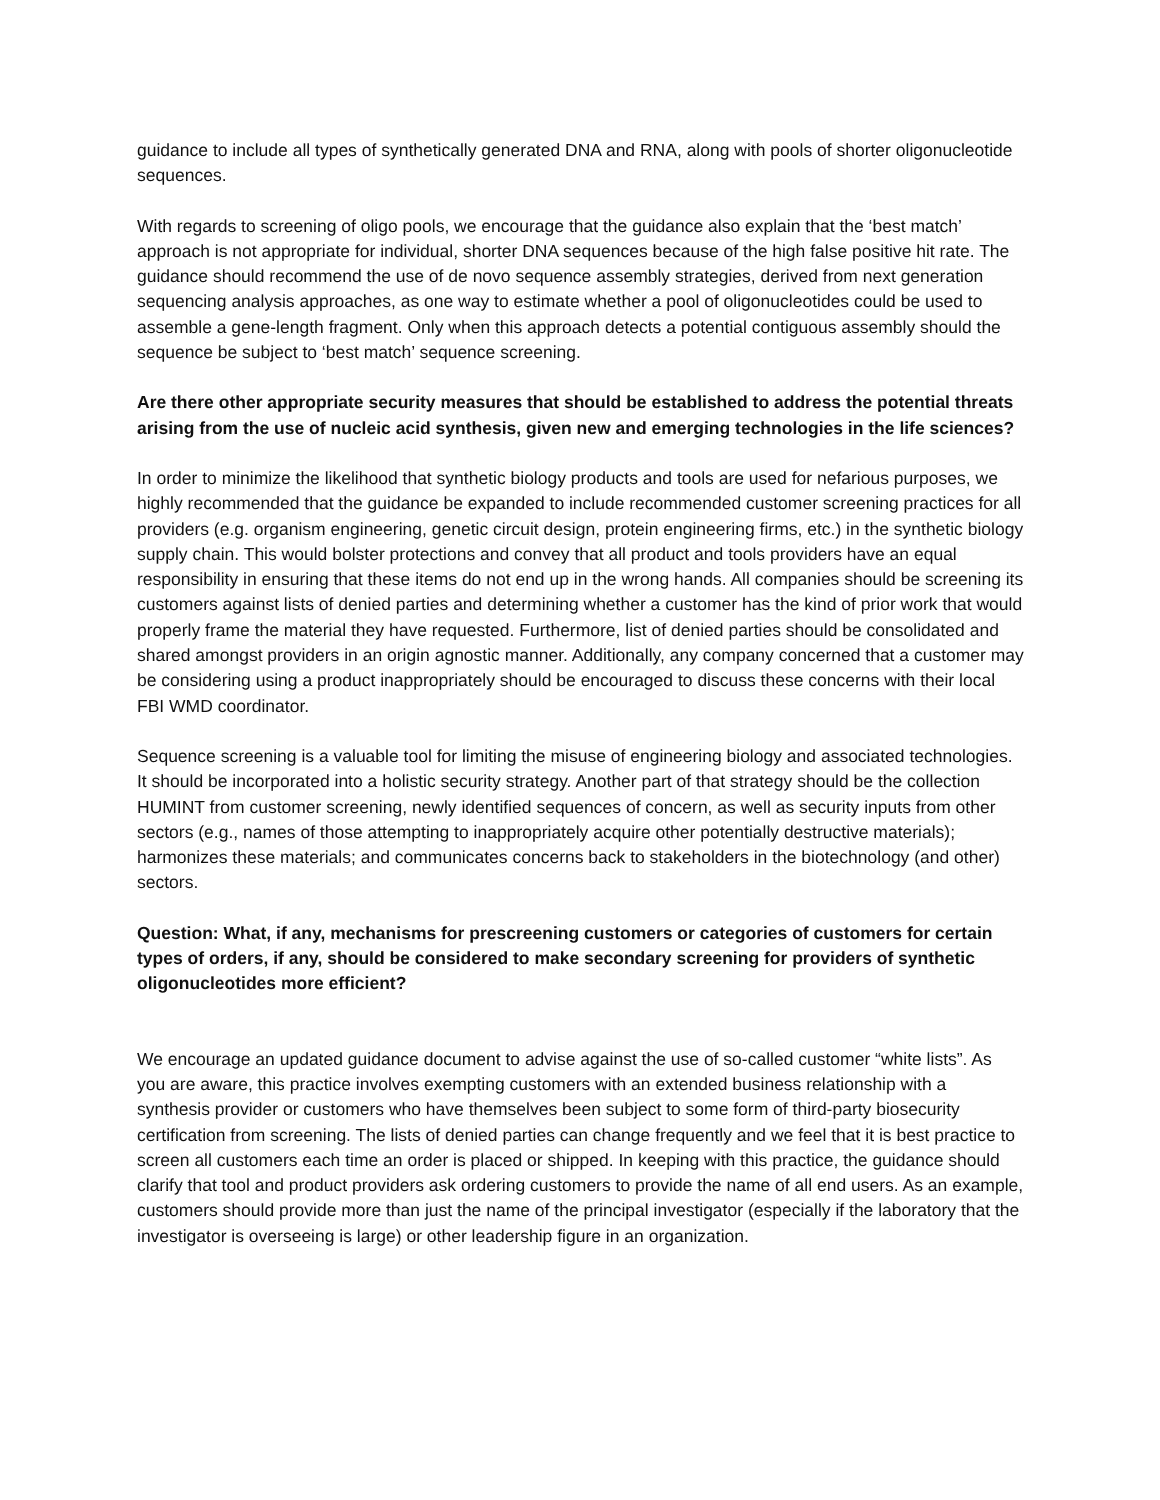guidance to include all types of synthetically generated DNA and RNA, along with pools of shorter oligonucleotide sequences.
With regards to screening of oligo pools, we encourage that the guidance also explain that the ‘best match’ approach is not appropriate for individual, shorter DNA sequences because of the high false positive hit rate. The guidance should recommend the use of de novo sequence assembly strategies, derived from next generation sequencing analysis approaches, as one way to estimate whether a pool of oligonucleotides could be used to assemble a gene-length fragment. Only when this approach detects a potential contiguous assembly should the sequence be subject to ‘best match’ sequence screening.
Are there other appropriate security measures that should be established to address the potential threats arising from the use of nucleic acid synthesis, given new and emerging technologies in the life sciences?
In order to minimize the likelihood that synthetic biology products and tools are used for nefarious purposes, we highly recommended that the guidance be expanded to include recommended customer screening practices for all providers (e.g. organism engineering, genetic circuit design, protein engineering firms, etc.) in the synthetic biology supply chain. This would bolster protections and convey that all product and tools providers have an equal responsibility in ensuring that these items do not end up in the wrong hands. All companies should be screening its customers against lists of denied parties and determining whether a customer has the kind of prior work that would properly frame the material they have requested. Furthermore, list of denied parties should be consolidated and shared amongst providers in an origin agnostic manner. Additionally, any company concerned that a customer may be considering using a product inappropriately should be encouraged to discuss these concerns with their local FBI WMD coordinator.
Sequence screening is a valuable tool for limiting the misuse of engineering biology and associated technologies. It should be incorporated into a holistic security strategy. Another part of that strategy should be the collection HUMINT from customer screening, newly identified sequences of concern, as well as security inputs from other sectors (e.g., names of those attempting to inappropriately acquire other potentially destructive materials); harmonizes these materials; and communicates concerns back to stakeholders in the biotechnology (and other) sectors.
Question: What, if any, mechanisms for prescreening customers or categories of customers for certain types of orders, if any, should be considered to make secondary screening for providers of synthetic oligonucleotides more efficient?
We encourage an updated guidance document to advise against the use of so-called customer “white lists”. As you are aware, this practice involves exempting customers with an extended business relationship with a synthesis provider or customers who have themselves been subject to some form of third-party biosecurity certification from screening. The lists of denied parties can change frequently and we feel that it is best practice to screen all customers each time an order is placed or shipped. In keeping with this practice, the guidance should clarify that tool and product providers ask ordering customers to provide the name of all end users. As an example, customers should provide more than just the name of the principal investigator (especially if the laboratory that the investigator is overseeing is large) or other leadership figure in an organization.